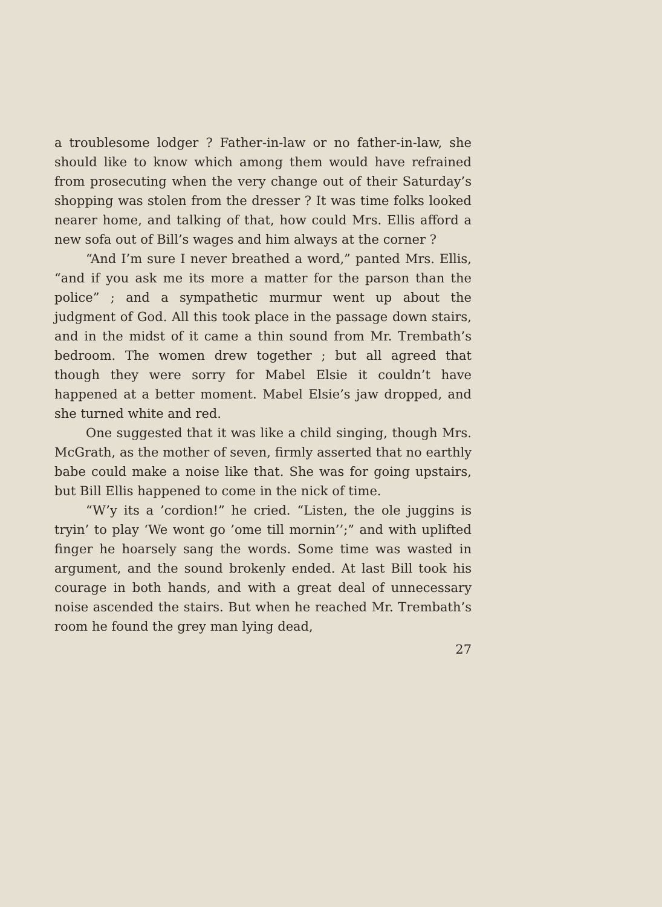a troublesome lodger ? Father-in-law or no father-in-law, she should like to know which among them would have refrained from prosecuting when the very change out of their Saturday’s shopping was stolen from the dresser ? It was time folks looked nearer home, and talking of that, how could Mrs. Ellis afford a new sofa out of Bill’s wages and him always at the corner ?
“And I’m sure I never breathed a word,” panted Mrs. Ellis, “and if you ask me its more a matter for the parson than the police” ; and a sympathetic murmur went up about the judgment of God. All this took place in the passage down stairs, and in the midst of it came a thin sound from Mr. Trembath’s bedroom. The women drew together ; but all agreed that though they were sorry for Mabel Elsie it couldn’t have happened at a better moment. Mabel Elsie’s jaw dropped, and she turned white and red.
One suggested that it was like a child singing, though Mrs. McGrath, as the mother of seven, firmly asserted that no earthly babe could make a noise like that. She was for going upstairs, but Bill Ellis happened to come in the nick of time.
“W’y its a ’cordion!” he cried. “Listen, the ole juggins is tryin’ to play ‘We wont go ’ome till mornin’’;” and with uplifted finger he hoarsely sang the words. Some time was wasted in argument, and the sound brokenly ended. At last Bill took his courage in both hands, and with a great deal of unnecessary noise ascended the stairs. But when he reached Mr. Trembath’s room he found the grey man lying dead,
27